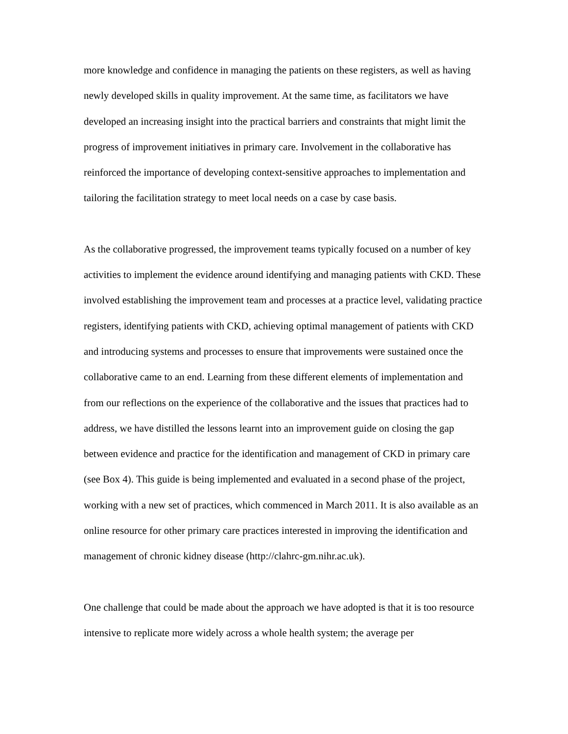more knowledge and confidence in managing the patients on these registers, as well as having newly developed skills in quality improvement. At the same time, as facilitators we have developed an increasing insight into the practical barriers and constraints that might limit the progress of improvement initiatives in primary care. Involvement in the collaborative has reinforced the importance of developing context-sensitive approaches to implementation and tailoring the facilitation strategy to meet local needs on a case by case basis.
As the collaborative progressed, the improvement teams typically focused on a number of key activities to implement the evidence around identifying and managing patients with CKD. These involved establishing the improvement team and processes at a practice level, validating practice registers, identifying patients with CKD, achieving optimal management of patients with CKD and introducing systems and processes to ensure that improvements were sustained once the collaborative came to an end. Learning from these different elements of implementation and from our reflections on the experience of the collaborative and the issues that practices had to address, we have distilled the lessons learnt into an improvement guide on closing the gap between evidence and practice for the identification and management of CKD in primary care (see Box 4). This guide is being implemented and evaluated in a second phase of the project, working with a new set of practices, which commenced in March 2011. It is also available as an online resource for other primary care practices interested in improving the identification and management of chronic kidney disease (http://clahrc-gm.nihr.ac.uk).
One challenge that could be made about the approach we have adopted is that it is too resource intensive to replicate more widely across a whole health system; the average per